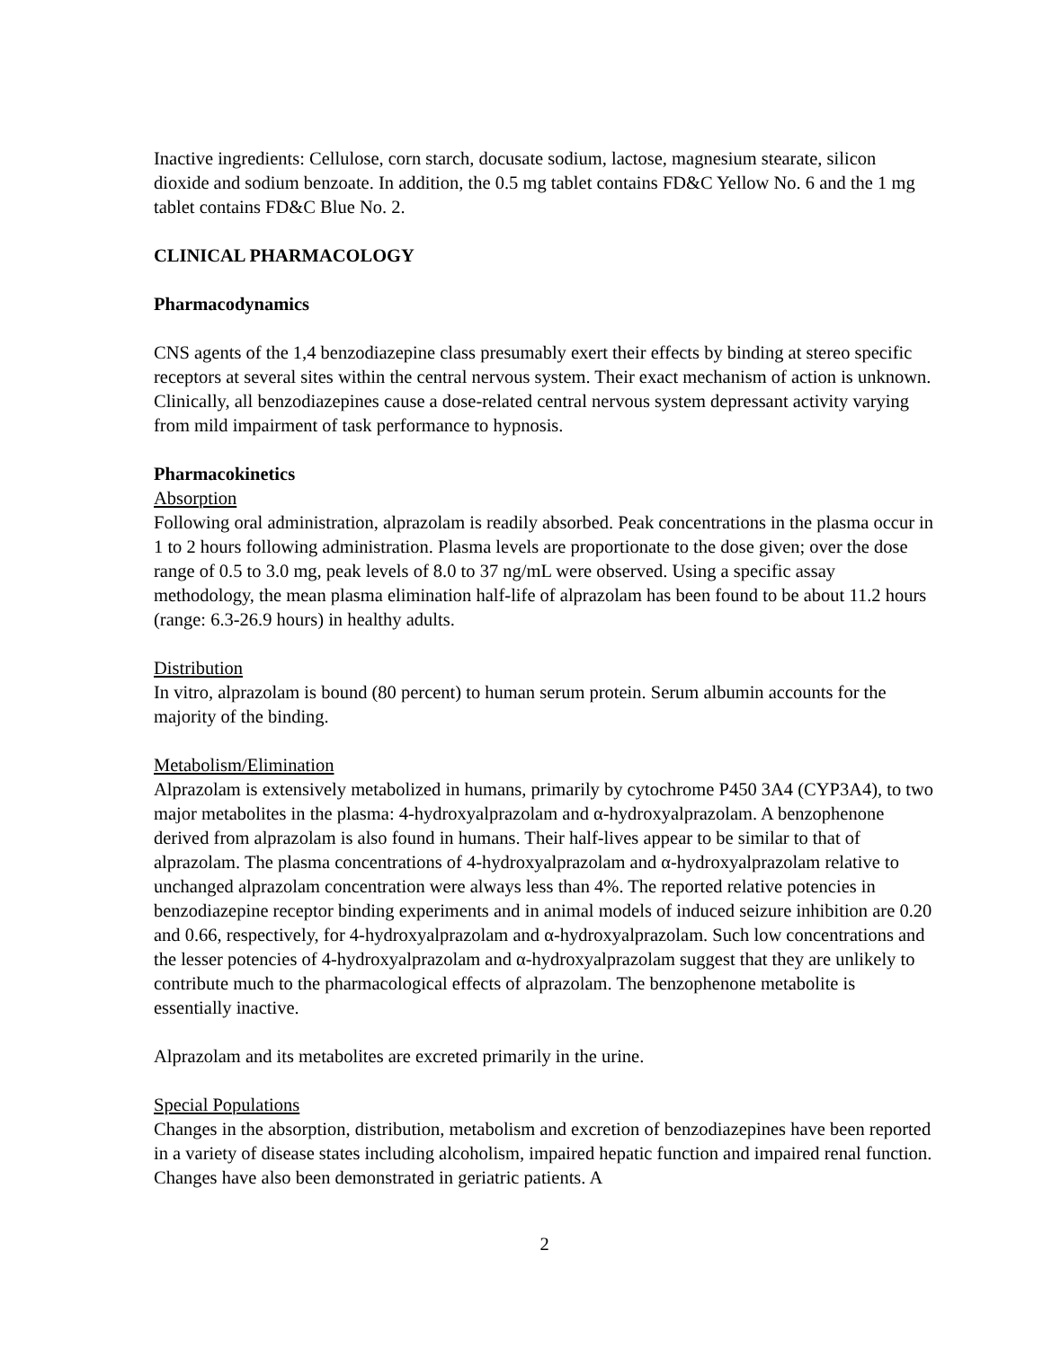Inactive ingredients: Cellulose, corn starch, docusate sodium, lactose, magnesium stearate, silicon dioxide and sodium benzoate. In addition, the 0.5 mg tablet contains FD&C Yellow No. 6 and the 1 mg tablet contains FD&C Blue No. 2.
CLINICAL PHARMACOLOGY
Pharmacodynamics
CNS agents of the 1,4 benzodiazepine class presumably exert their effects by binding at stereo specific receptors at several sites within the central nervous system. Their exact mechanism of action is unknown. Clinically, all benzodiazepines cause a dose-related central nervous system depressant activity varying from mild impairment of task performance to hypnosis.
Pharmacokinetics
Absorption
Following oral administration, alprazolam is readily absorbed. Peak concentrations in the plasma occur in 1 to 2 hours following administration. Plasma levels are proportionate to the dose given; over the dose range of 0.5 to 3.0 mg, peak levels of 8.0 to 37 ng/mL were observed. Using a specific assay methodology, the mean plasma elimination half-life of alprazolam has been found to be about 11.2 hours (range: 6.3-26.9 hours) in healthy adults.
Distribution
In vitro, alprazolam is bound (80 percent) to human serum protein. Serum albumin accounts for the majority of the binding.
Metabolism/Elimination
Alprazolam is extensively metabolized in humans, primarily by cytochrome P450 3A4 (CYP3A4), to two major metabolites in the plasma: 4-hydroxyalprazolam and α-hydroxyalprazolam. A benzophenone derived from alprazolam is also found in humans. Their half-lives appear to be similar to that of alprazolam. The plasma concentrations of 4-hydroxyalprazolam and α-hydroxyalprazolam relative to unchanged alprazolam concentration were always less than 4%. The reported relative potencies in benzodiazepine receptor binding experiments and in animal models of induced seizure inhibition are 0.20 and 0.66, respectively, for 4-hydroxyalprazolam and α-hydroxyalprazolam. Such low concentrations and the lesser potencies of 4-hydroxyalprazolam and α-hydroxyalprazolam suggest that they are unlikely to contribute much to the pharmacological effects of alprazolam. The benzophenone metabolite is essentially inactive.
Alprazolam and its metabolites are excreted primarily in the urine.
Special Populations
Changes in the absorption, distribution, metabolism and excretion of benzodiazepines have been reported in a variety of disease states including alcoholism, impaired hepatic function and impaired renal function. Changes have also been demonstrated in geriatric patients. A
2